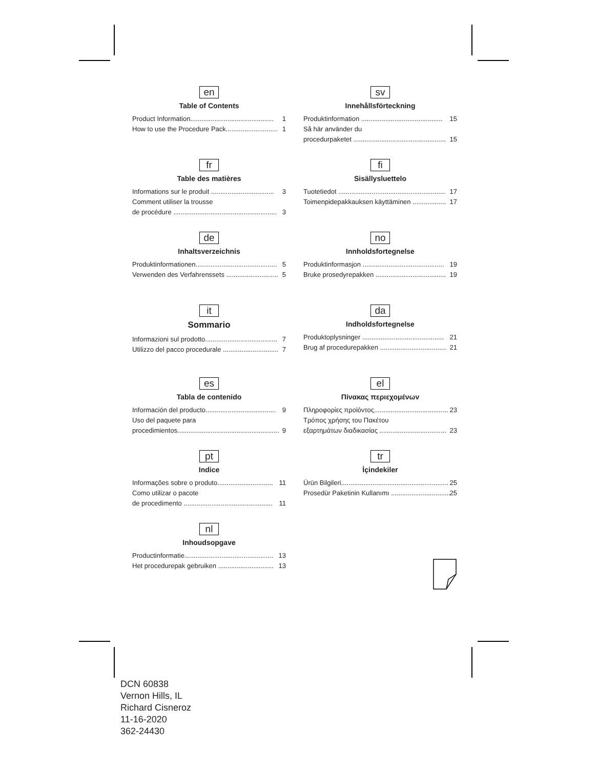en
Table of Contents
Product Information............................................. 1
How to use the Procedure Pack............................ 1
fr
Table des matières
Informations sur le produit .................................. 3
Comment utiliser la trousse
de procédure ........................................................ 3
de
Inhaltsverzeichnis
Produktinformationen............................................ 5
Verwenden des Verfahrenssets ............................ 5
it
Sommario
Informazioni sul prodotto....................................... 7
Utilizzo del pacco procedurale .............................. 7
es
Tabla de contenido
Información del producto...................................... 9
Uso del paquete para
procedimientos....................................................... 9
pt
Indice
Informações sobre o produto.............................. 11
Como utilizar o pacote
de procedimento ................................................ 11
nl
Inhoudsopgave
Productinformatie................................................ 13
Het procedurepak gebruiken .............................. 13
sv
Innehållsförteckning
Produktinformation ............................................ 15
Så här använder du
procedurpaketet .................................................. 15
fi
Sisällysluettelo
Tuotetiedot .......................................................... 17
Toimenpidepakkauksen käyttäminen .................. 17
no
Innholdsfortegnelse
Produktinformasjon ............................................ 19
Bruke prosedyrepakken ...................................... 19
da
Indholdsfortegnelse
Produktoplysninger ............................................ 21
Brug af procedurepakken .................................... 21
el
Πίνακας περιεχομένων
Πληροφορίες προϊόντος........................................ 23
Τρόπος χρήσης του Πακέτου
εξαρτημάτων διαδικασίας .................................... 23
tr
İçindekiler
Ürün Bilgileri.......................................................... 25
Prosedür Paketinin Kullanımı ................................ 25
DCN 60838
Vernon Hills, IL
Richard Cisneroz
11-16-2020
362-24430